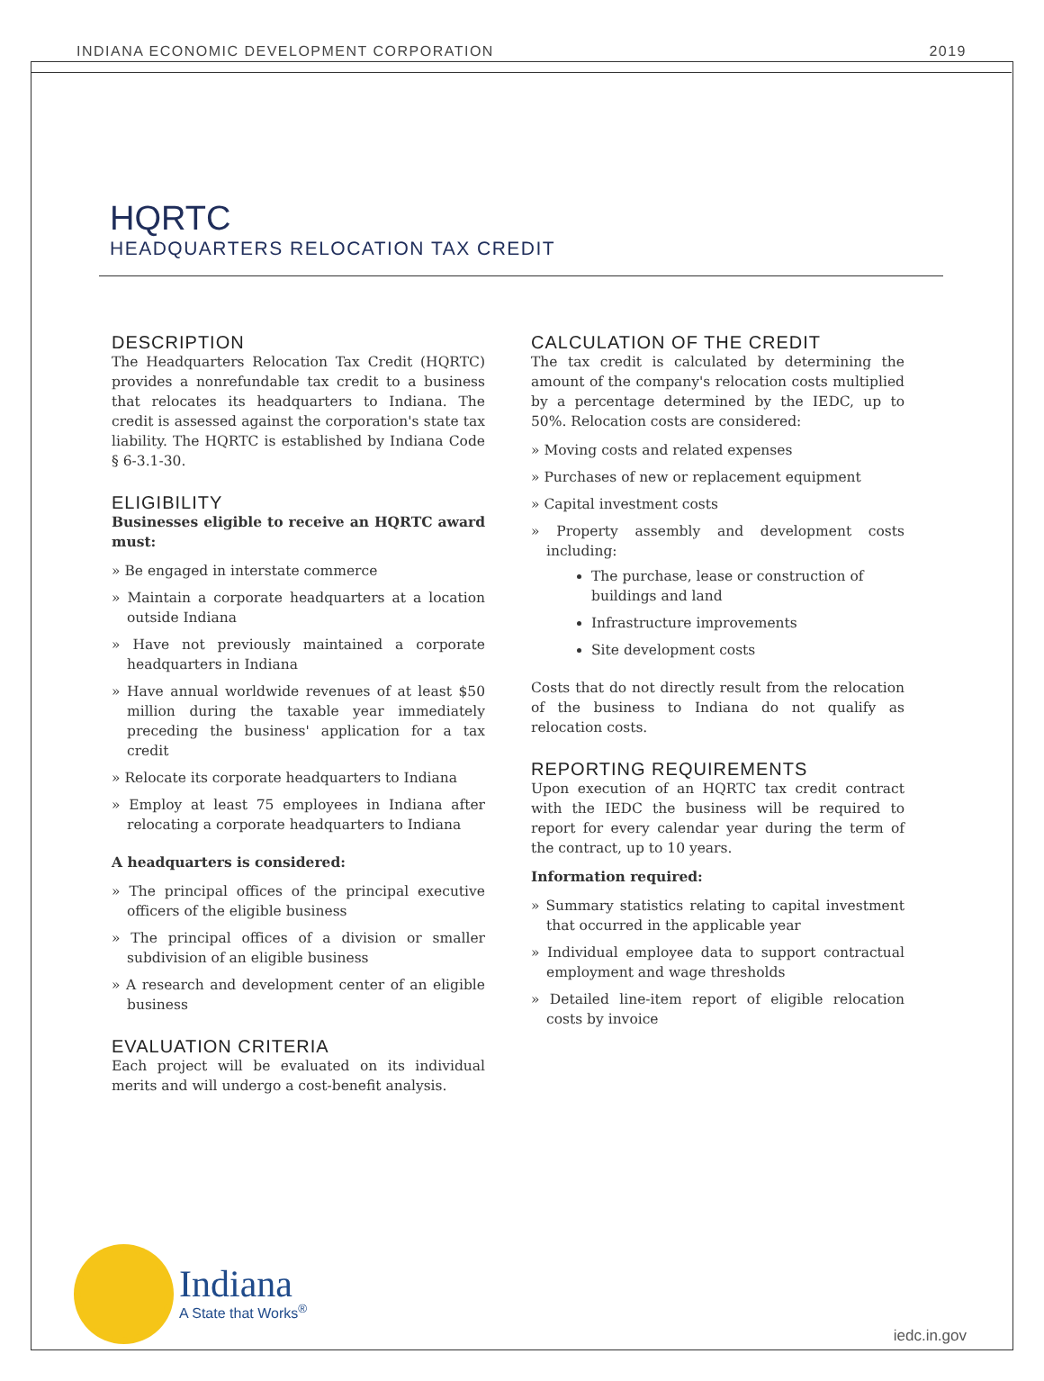INDIANA ECONOMIC DEVELOPMENT CORPORATION 2019
HQRTC
HEADQUARTERS RELOCATION TAX CREDIT
DESCRIPTION
The Headquarters Relocation Tax Credit (HQRTC) provides a nonrefundable tax credit to a business that relocates its headquarters to Indiana. The credit is assessed against the corporation's state tax liability. The HQRTC is established by Indiana Code § 6-3.1-30.
ELIGIBILITY
Businesses eligible to receive an HQRTC award must:
» Be engaged in interstate commerce
» Maintain a corporate headquarters at a location outside Indiana
» Have not previously maintained a corporate headquarters in Indiana
» Have annual worldwide revenues of at least $50 million during the taxable year immediately preceding the business' application for a tax credit
» Relocate its corporate headquarters to Indiana
» Employ at least 75 employees in Indiana after relocating a corporate headquarters to Indiana
A headquarters is considered:
» The principal offices of the principal executive officers of the eligible business
» The principal offices of a division or smaller subdivision of an eligible business
» A research and development center of an eligible business
EVALUATION CRITERIA
Each project will be evaluated on its individual merits and will undergo a cost-benefit analysis.
CALCULATION OF THE CREDIT
The tax credit is calculated by determining the amount of the company's relocation costs multiplied by a percentage determined by the IEDC, up to 50%. Relocation costs are considered:
» Moving costs and related expenses
» Purchases of new or replacement equipment
» Capital investment costs
» Property assembly and development costs including:
The purchase, lease or construction of buildings and land
Infrastructure improvements
Site development costs
Costs that do not directly result from the relocation of the business to Indiana do not qualify as relocation costs.
REPORTING REQUIREMENTS
Upon execution of an HQRTC tax credit contract with the IEDC the business will be required to report for every calendar year during the term of the contract, up to 10 years.
Information required:
» Summary statistics relating to capital investment that occurred in the applicable year
» Individual employee data to support contractual employment and wage thresholds
» Detailed line-item report of eligible relocation costs by invoice
Indiana
A State that Works<sup>®</sup>
iedc.in.gov